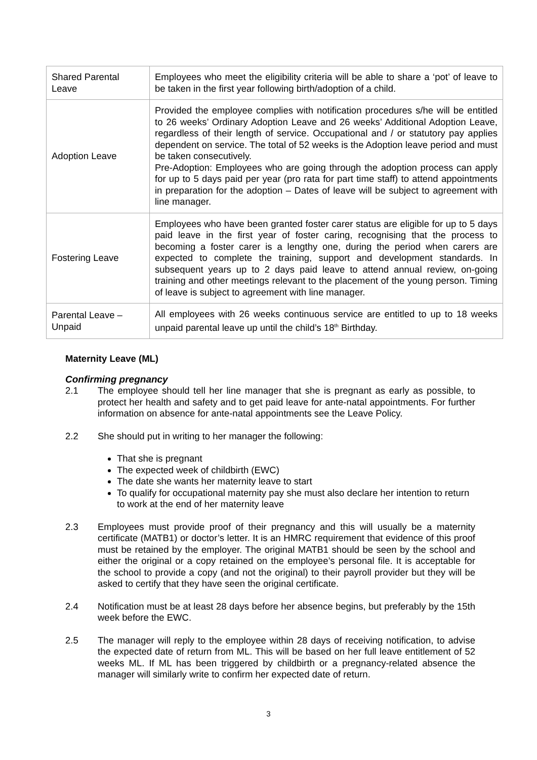| Shared Parental Leave | Employees who meet the eligibility criteria will be able to share a ‘pot’ of leave to be taken in the first year following birth/adoption of a child. |
| Adoption Leave | Provided the employee complies with notification procedures s/he will be entitled to 26 weeks’ Ordinary Adoption Leave and 26 weeks’ Additional Adoption Leave, regardless of their length of service. Occupational and / or statutory pay applies dependent on service. The total of 52 weeks is the Adoption leave period and must be taken consecutively. Pre-Adoption: Employees who are going through the adoption process can apply for up to 5 days paid per year (pro rata for part time staff) to attend appointments in preparation for the adoption – Dates of leave will be subject to agreement with line manager. |
| Fostering Leave | Employees who have been granted foster carer status are eligible for up to 5 days paid leave in the first year of foster caring, recognising that the process to becoming a foster carer is a lengthy one, during the period when carers are expected to complete the training, support and development standards. In subsequent years up to 2 days paid leave to attend annual review, on-going training and other meetings relevant to the placement of the young person. Timing of leave is subject to agreement with line manager. |
| Parental Leave – Unpaid | All employees with 26 weeks continuous service are entitled to up to 18 weeks unpaid parental leave up until the child’s 18<sup>th</sup> Birthday. |
Maternity Leave (ML)
Confirming pregnancy
2.1 The employee should tell her line manager that she is pregnant as early as possible, to protect her health and safety and to get paid leave for ante-natal appointments. For further information on absence for ante-natal appointments see the Leave Policy.
2.2 She should put in writing to her manager the following:
That she is pregnant
The expected week of childbirth (EWC)
The date she wants her maternity leave to start
To qualify for occupational maternity pay she must also declare her intention to return to work at the end of her maternity leave
2.3 Employees must provide proof of their pregnancy and this will usually be a maternity certificate (MATB1) or doctor’s letter. It is an HMRC requirement that evidence of this proof must be retained by the employer. The original MATB1 should be seen by the school and either the original or a copy retained on the employee’s personal file. It is acceptable for the school to provide a copy (and not the original) to their payroll provider but they will be asked to certify that they have seen the original certificate.
2.4 Notification must be at least 28 days before her absence begins, but preferably by the 15th week before the EWC.
2.5 The manager will reply to the employee within 28 days of receiving notification, to advise the expected date of return from ML. This will be based on her full leave entitlement of 52 weeks ML. If ML has been triggered by childbirth or a pregnancy-related absence the manager will similarly write to confirm her expected date of return.
3